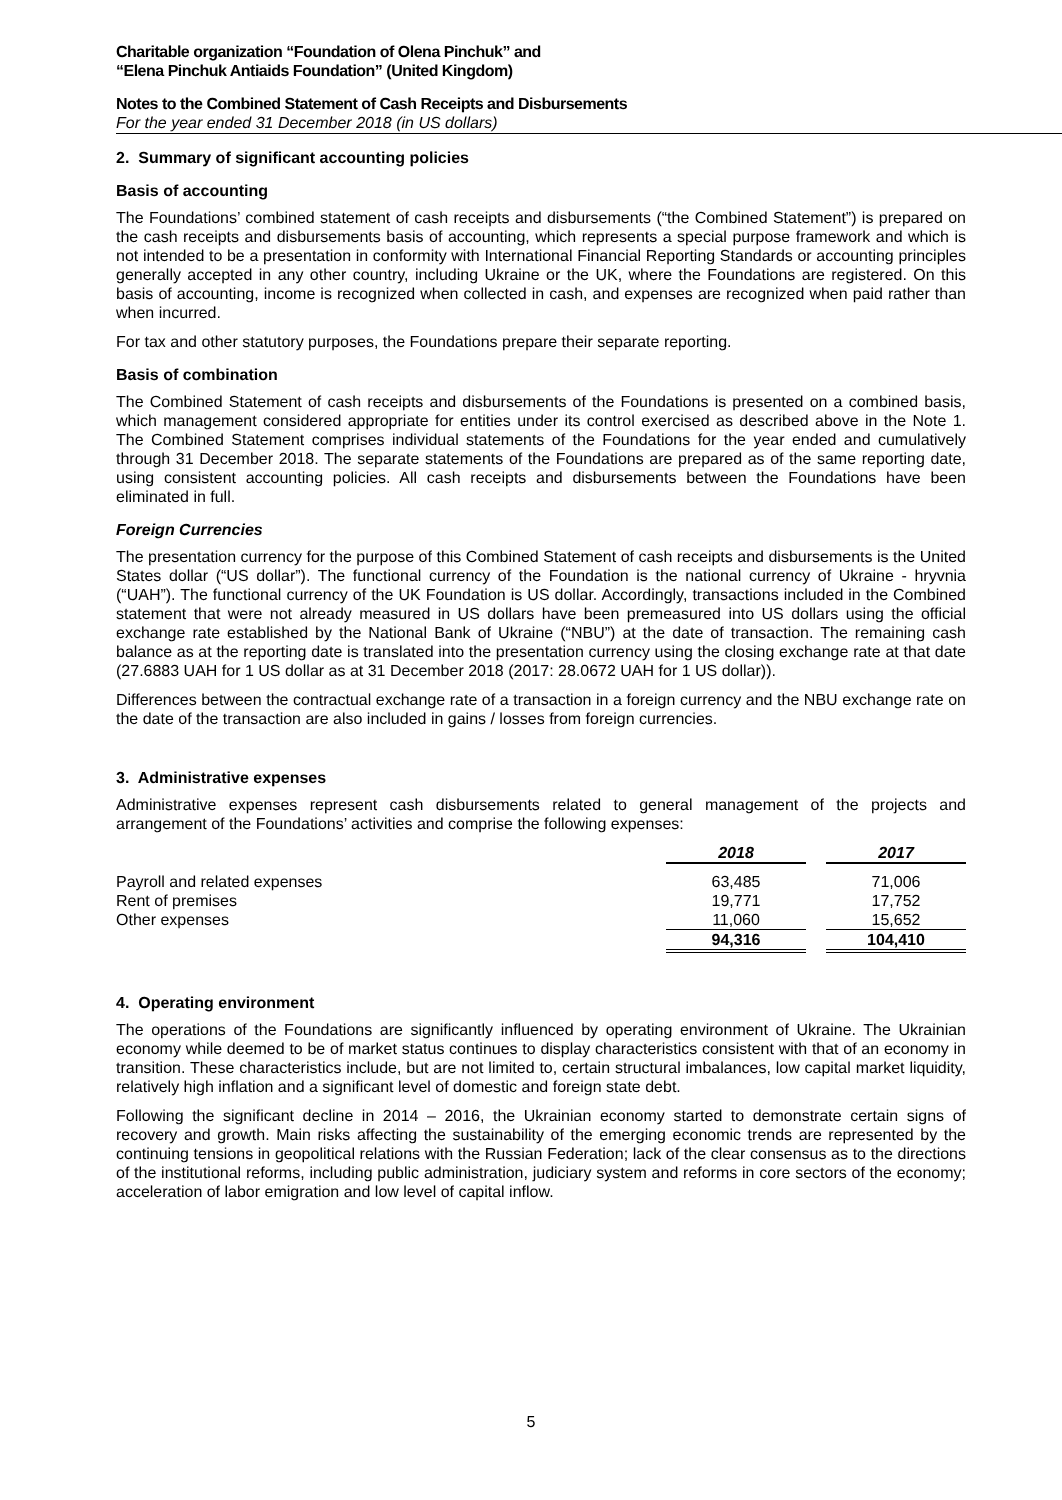Charitable organization “Foundation of Olena Pinchuk” and
“Elena Pinchuk Antiaids Foundation” (United Kingdom)
Notes to the Combined Statement of Cash Receipts and Disbursements
For the year ended 31 December 2018 (in US dollars)
2. Summary of significant accounting policies
Basis of accounting
The Foundations’ combined statement of cash receipts and disbursements (“the Combined Statement”) is prepared on the cash receipts and disbursements basis of accounting, which represents a special purpose framework and which is not intended to be a presentation in conformity with International Financial Reporting Standards or accounting principles generally accepted in any other country, including Ukraine or the UK, where the Foundations are registered. On this basis of accounting, income is recognized when collected in cash, and expenses are recognized when paid rather than when incurred.
For tax and other statutory purposes, the Foundations prepare their separate reporting.
Basis of combination
The Combined Statement of cash receipts and disbursements of the Foundations is presented on a combined basis, which management considered appropriate for entities under its control exercised as described above in the Note 1. The Combined Statement comprises individual statements of the Foundations for the year ended and cumulatively through 31 December 2018. The separate statements of the Foundations are prepared as of the same reporting date, using consistent accounting policies. All cash receipts and disbursements between the Foundations have been eliminated in full.
Foreign Currencies
The presentation currency for the purpose of this Combined Statement of cash receipts and disbursements is the United States dollar (“US dollar”). The functional currency of the Foundation is the national currency of Ukraine - hryvnia (“UAH”). The functional currency of the UK Foundation is US dollar. Accordingly, transactions included in the Combined statement that were not already measured in US dollars have been premeasured into US dollars using the official exchange rate established by the National Bank of Ukraine (“NBU”) at the date of transaction. The remaining cash balance as at the reporting date is translated into the presentation currency using the closing exchange rate at that date (27.6883 UAH for 1 US dollar as at 31 December 2018 (2017: 28.0672 UAH for 1 US dollar)).
Differences between the contractual exchange rate of a transaction in a foreign currency and the NBU exchange rate on the date of the transaction are also included in gains / losses from foreign currencies.
3. Administrative expenses
Administrative expenses represent cash disbursements related to general management of the projects and arrangement of the Foundations’ activities and comprise the following expenses:
| | 2018 | | 2017 |
| Payroll and related expenses | 63,485 | | 71,006 |
| Rent of premises | 19,771 | | 17,752 |
| Other expenses | 11,060 | | 15,652 |
| | 94,316 | | 104,410 |
4. Operating environment
The operations of the Foundations are significantly influenced by operating environment of Ukraine. The Ukrainian economy while deemed to be of market status continues to display characteristics consistent with that of an economy in transition. These characteristics include, but are not limited to, certain structural imbalances, low capital market liquidity, relatively high inflation and a significant level of domestic and foreign state debt.
Following the significant decline in 2014 – 2016, the Ukrainian economy started to demonstrate certain signs of recovery and growth. Main risks affecting the sustainability of the emerging economic trends are represented by the continuing tensions in geopolitical relations with the Russian Federation; lack of the clear consensus as to the directions of the institutional reforms, including public administration, judiciary system and reforms in core sectors of the economy; acceleration of labor emigration and low level of capital inflow.
5